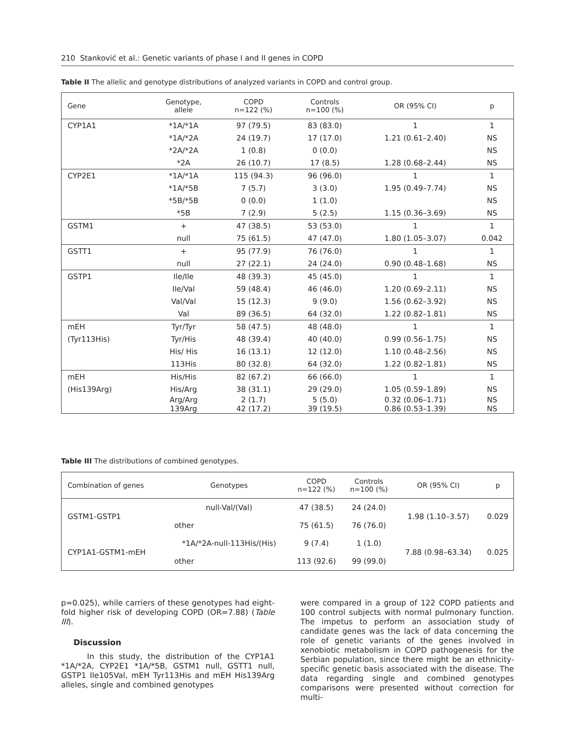210 Stanković et al.: Genetic variants of phase I and II genes in COPD
Table II The allelic and genotype distributions of analyzed variants in COPD and control group.
| Gene | Genotype, allele | COPD n=122 (%) | Controls n=100 (%) | OR (95% CI) | p |
| --- | --- | --- | --- | --- | --- |
| CYP1A1 | *1A/*1A | 97 (79.5) | 83 (83.0) | 1 | 1 |
| | *1A/*2A | 24 (19.7) | 17 (17.0) | 1.21 (0.61–2.40) | NS |
| | *2A/*2A | 1 (0.8) | 0 (0.0) | | NS |
| | *2A | 26 (10.7) | 17 (8.5) | 1.28 (0.68–2.44) | NS |
| CYP2E1 | *1A/*1A | 115 (94.3) | 96 (96.0) | 1 | 1 |
| | *1A/*5B | 7 (5.7) | 3 (3.0) | 1.95 (0.49–7.74) | NS |
| | *5B/*5B | 0 (0.0) | 1 (1.0) | | NS |
| | *5B | 7 (2.9) | 5 (2.5) | 1.15 (0.36–3.69) | NS |
| GSTM1 | + | 47 (38.5) | 53 (53.0) | 1 | 1 |
| | null | 75 (61.5) | 47 (47.0) | 1.80 (1.05–3.07) | 0.042 |
| GSTT1 | + | 95 (77.9) | 76 (76.0) | 1 | 1 |
| | null | 27 (22.1) | 24 (24.0) | 0.90 (0.48–1.68) | NS |
| GSTP1 | Ile/Ile | 48 (39.3) | 45 (45.0) | 1 | 1 |
| | Ile/Val | 59 (48.4) | 46 (46.0) | 1.20 (0.69–2.11) | NS |
| | Val/Val | 15 (12.3) | 9 (9.0) | 1.56 (0.62–3.92) | NS |
| | Val | 89 (36.5) | 64 (32.0) | 1.22 (0.82–1.81) | NS |
| mEH | Tyr/Tyr | 58 (47.5) | 48 (48.0) | 1 | 1 |
| (Tyr113His) | Tyr/His | 48 (39.4) | 40 (40.0) | 0.99 (0.56–1.75) | NS |
| | His/ His | 16 (13.1) | 12 (12.0) | 1.10 (0.48–2.56) | NS |
| | 113His | 80 (32.8) | 64 (32.0) | 1.22 (0.82–1.81) | NS |
| mEH | His/His | 82 (67.2) | 66 (66.0) | 1 | 1 |
| (His139Arg) | His/Arg | 38 (31.1) | 29 (29.0) | 1.05 (0.59–1.89) | NS |
| | Arg/Arg 139Arg | 2 (1.7) 42 (17.2) | 5 (5.0) 39 (19.5) | 0.32 (0.06–1.71) 0.86 (0.53–1.39) | NS NS |
Table III The distributions of combined genotypes.
| Combination of genes | Genotypes | COPD n=122 (%) | Controls n=100 (%) | OR (95% CI) | p |
| --- | --- | --- | --- | --- | --- |
| GSTM1-GSTP1 | null-Val/(Val) | 47 (38.5) | 24 (24.0) | 1.98 (1.10–3.57) | 0.029 |
| | other | 75 (61.5) | 76 (76.0) | | |
| CYP1A1-GSTM1-mEH | *1A/*2A-null-113His/(His) | 9 (7.4) | 1 (1.0) | 7.88 (0.98–63.34) | 0.025 |
| | other | 113 (92.6) | 99 (99.0) | | |
p=0.025), while carriers of these genotypes had eight-fold higher risk of developing COPD (OR=7.88) (Table III).
Discussion
In this study, the distribution of the CYP1A1 *1A/*2A, CYP2E1 *1A/*5B, GSTM1 null, GSTT1 null, GSTP1 Ile105Val, mEH Tyr113His and mEH His139Arg alleles, single and combined genotypes
were compared in a group of 122 COPD patients and 100 control subjects with normal pulmonary function. The impetus to perform an association study of candidate genes was the lack of data concerning the role of genetic variants of the genes involved in xenobiotic metabolism in COPD pathogenesis for the Serbian population, since there might be an ethnicity-specific genetic basis associated with the disease. The data regarding single and combined genotypes comparisons were presented without correction for multi-